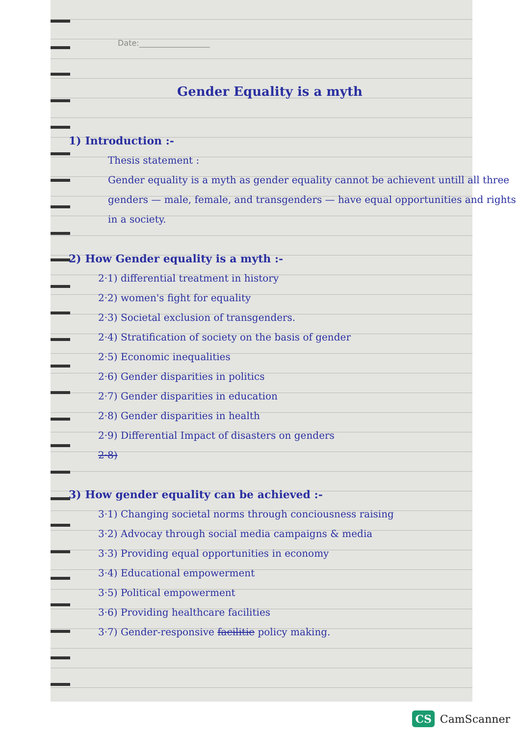Date:__________________
Gender Equality is a myth
1) Introduction :-
Thesis statement :
Gender equality is a myth as gender equality cannot be achievent untill all three genders — male, female, and transgenders — have equal opportunities and rights in a society.
2) How Gender equality is a myth :-
2·1) differential treatment in history
2·2) women's fight for equality
2·3) Societal exclusion of transgenders.
2·4) Stratification of society on the basis of gender
2·5) Economic inequalities
2·6) Gender disparities in politics
2·7) Gender disparities in education
2·8) Gender disparities in health
2·9) Differential Impact of disasters on genders
2·8)
3) How gender equality can be achieved :-
3·1) Changing societal norms through conciousness raising
3·2) Advocay through social media campaigns & media
3·3) Providing equal opportunities in economy
3·4) Educational empowerment
3·5) Political empowerment
3·6) Providing healthcare facilities
3·7) Gender-responsive facilitie policy making.
CS CamScanner